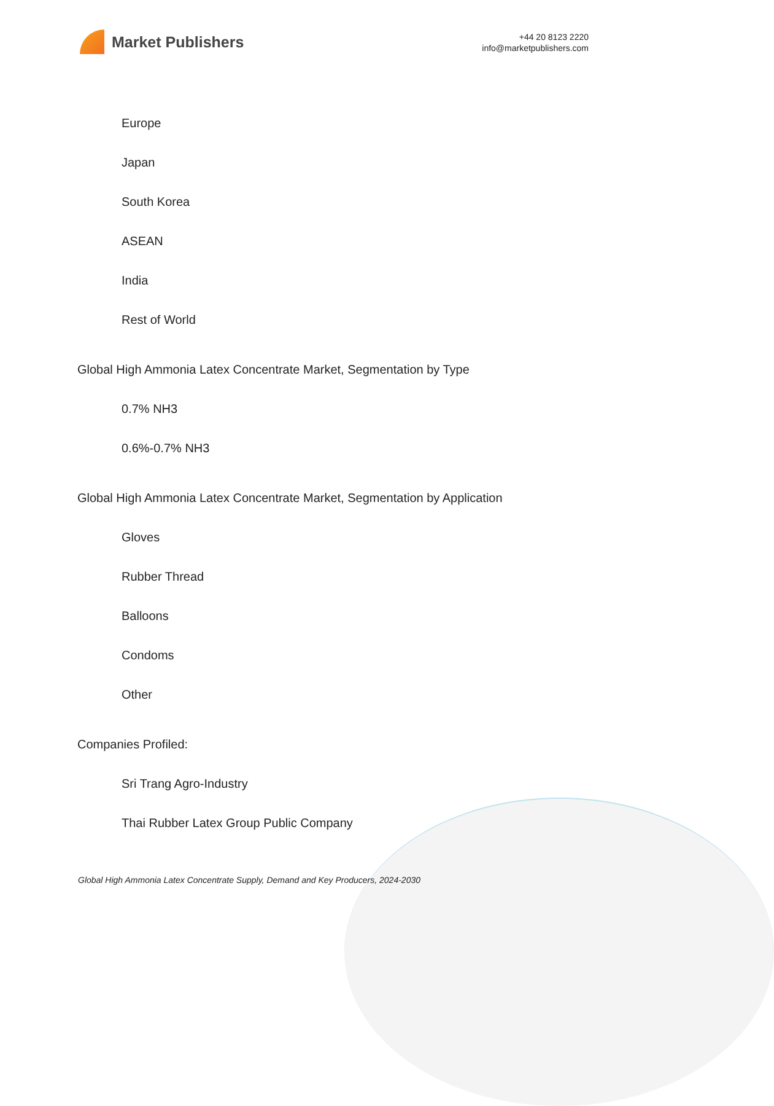Market Publishers
+44 20 8123 2220
info@marketpublishers.com
Europe
Japan
South Korea
ASEAN
India
Rest of World
Global High Ammonia Latex Concentrate Market, Segmentation by Type
0.7% NH3
0.6%-0.7% NH3
Global High Ammonia Latex Concentrate Market, Segmentation by Application
Gloves
Rubber Thread
Balloons
Condoms
Other
Companies Profiled:
Sri Trang Agro-Industry
Thai Rubber Latex Group Public Company
Global High Ammonia Latex Concentrate Supply, Demand and Key Producers, 2024-2030